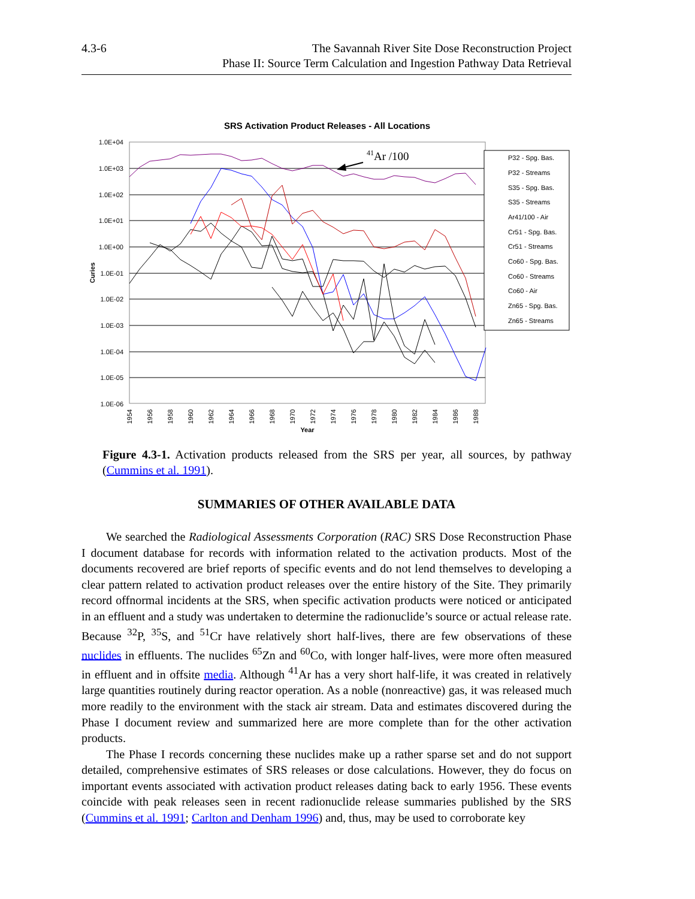4.3-6 The Savannah River Site Dose Reconstruction Project
Phase II: Source Term Calculation and Ingestion Pathway Data Retrieval
SRS Activation Product Releases - All Locations
1.0E+04
1.0E+03
1.0E+02
1.0E+01
1.0E+00
1.0E-01
1.0E-02
1.0E-03
1.0E-04
1.0E-05
1.0E-06
Curies
1954
1956
1958
1960
1962
1964
1966
1968
1970
1972
1974
1976
1978
1980
1982
1984
1986
1988
Year
41Ar /100
P32 - Spg. Bas.
P32 - Streams
S35 - Spg. Bas.
S35 - Streams
Ar41/100 - Air
Cr51 - Spg. Bas.
Cr51 - Streams
Co60 - Spg. Bas.
Co60 - Streams
Co60 - Air
Zn65 - Spg. Bas.
Zn65 - Streams
Figure 4.3-1. Activation products released from the SRS per year, all sources, by pathway (Cummins et al. 1991).
SUMMARIES OF OTHER AVAILABLE DATA
We searched the Radiological Assessments Corporation (RAC) SRS Dose Reconstruction Phase I document database for records with information related to the activation products. Most of the documents recovered are brief reports of specific events and do not lend themselves to developing a clear pattern related to activation product releases over the entire history of the Site. They primarily record offnormal incidents at the SRS, when specific activation products were noticed or anticipated in an effluent and a study was undertaken to determine the radionuclide’s source or actual release rate. Because <sup>32</sup>P, <sup>35</sup>S, and <sup>51</sup>Cr have relatively short half-lives, there are few observations of these nuclides in effluents. The nuclides <sup>65</sup>Zn and <sup>60</sup>Co, with longer half-lives, were more often measured in effluent and in offsite media. Although <sup>41</sup>Ar has a very short half-life, it was created in relatively large quantities routinely during reactor operation. As a noble (nonreactive) gas, it was released much more readily to the environment with the stack air stream. Data and estimates discovered during the Phase I document review and summarized here are more complete than for the other activation products.
The Phase I records concerning these nuclides make up a rather sparse set and do not support detailed, comprehensive estimates of SRS releases or dose calculations. However, they do focus on important events associated with activation product releases dating back to early 1956. These events coincide with peak releases seen in recent radionuclide release summaries published by the SRS (Cummins et al. 1991; Carlton and Denham 1996) and, thus, may be used to corroborate key